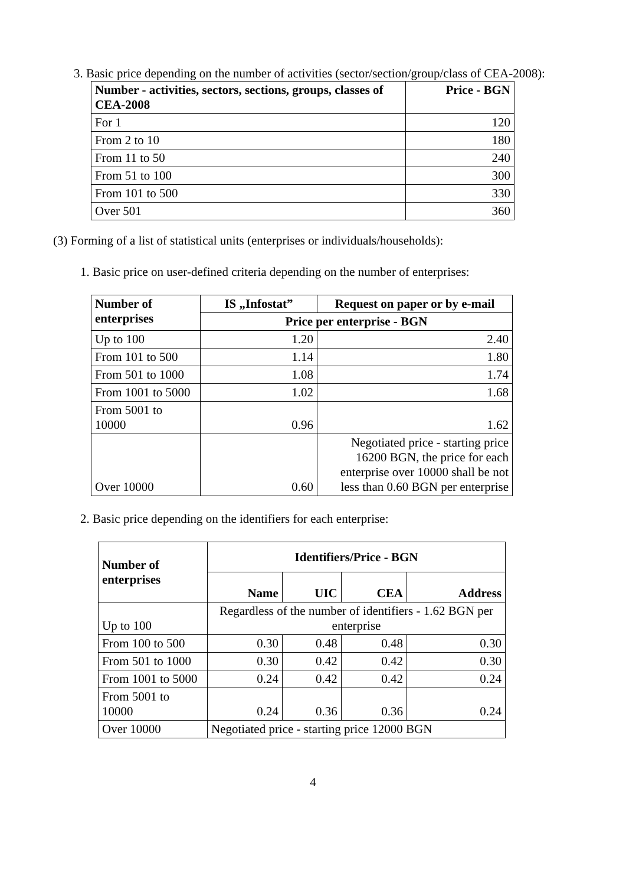3. Basic price depending on the number of activities (sector/section/group/class of CEA-2008):
| Number - activities, sectors, sections, groups, classes of CEA-2008 | Price - BGN |
| --- | --- |
| For 1 | 120 |
| From 2 to 10 | 180 |
| From 11 to 50 | 240 |
| From 51 to 100 | 300 |
| From 101 to 500 | 330 |
| Over 501 | 360 |
(3) Forming of a list of statistical units (enterprises or individuals/households):
1. Basic price on user-defined criteria depending on the number of enterprises:
| Number of enterprises | IS „Infostat” | Request on paper or by e-mail |
| --- | --- | --- |
| | Price per enterprise - BGN | |
| Up to 100 | 1.20 | 2.40 |
| From 101 to 500 | 1.14 | 1.80 |
| From 501 to 1000 | 1.08 | 1.74 |
| From 1001 to 5000 | 1.02 | 1.68 |
| From 5001 to 10000 | 0.96 | 1.62 |
| Over 10000 | 0.60 | Negotiated price - starting price 16200 BGN, the price for each enterprise over 10000 shall be not less than 0.60 BGN per enterprise |
2. Basic price depending on the identifiers for each enterprise:
| Number of enterprises | Identifiers/Price - BGN | | | |
| --- | --- | --- | --- | --- |
| | Name | UIC | CEA | Address |
| Up to 100 | Regardless of the number of identifiers - 1.62 BGN per enterprise | | | |
| From 100 to 500 | 0.30 | 0.48 | 0.48 | 0.30 |
| From 501 to 1000 | 0.30 | 0.42 | 0.42 | 0.30 |
| From 1001 to 5000 | 0.24 | 0.42 | 0.42 | 0.24 |
| From 5001 to 10000 | 0.24 | 0.36 | 0.36 | 0.24 |
| Over 10000 | Negotiated price - starting price 12000 BGN | | | |
4